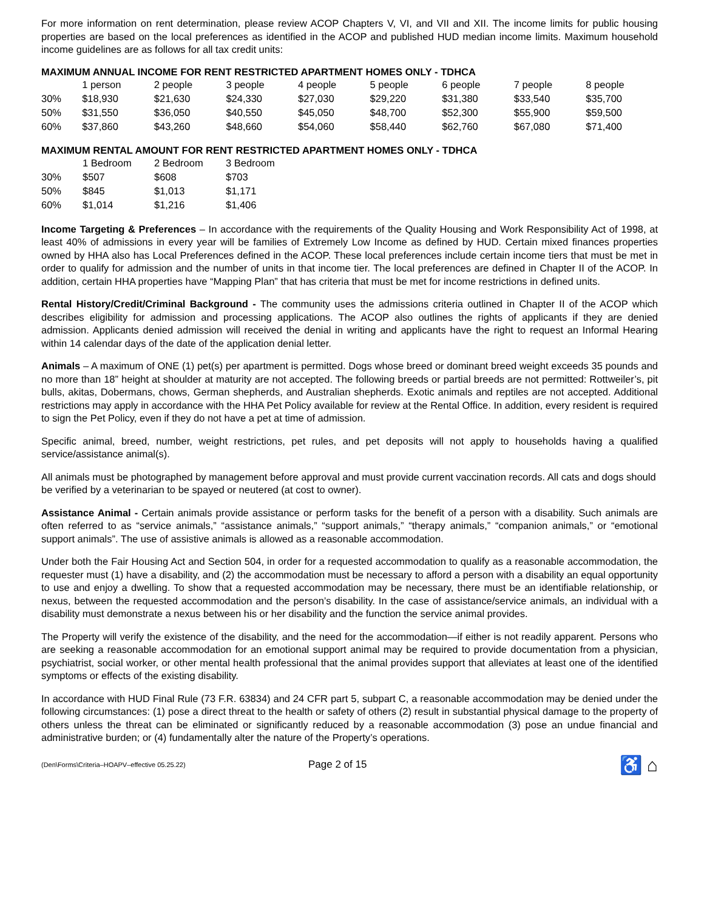For more information on rent determination, please review ACOP Chapters V, VI, and VII and XII. The income limits for public housing properties are based on the local preferences as identified in the ACOP and published HUD median income limits. Maximum household income guidelines are as follows for all tax credit units:
MAXIMUM ANNUAL INCOME FOR RENT RESTRICTED APARTMENT HOMES ONLY - TDHCA
| | 1 person | 2 people | 3 people | 4 people | 5 people | 6 people | 7 people | 8 people |
| 30% | $18,930 | $21,630 | $24,330 | $27,030 | $29,220 | $31,380 | $33,540 | $35,700 |
| 50% | $31,550 | $36,050 | $40,550 | $45,050 | $48,700 | $52,300 | $55,900 | $59,500 |
| 60% | $37,860 | $43,260 | $48,660 | $54,060 | $58,440 | $62,760 | $67,080 | $71,400 |
MAXIMUM RENTAL AMOUNT FOR RENT RESTRICTED APARTMENT HOMES ONLY - TDHCA
| | 1 Bedroom | 2 Bedroom | 3 Bedroom |
| 30% | $507 | $608 | $703 |
| 50% | $845 | $1,013 | $1,171 |
| 60% | $1,014 | $1,216 | $1,406 |
Income Targeting & Preferences – In accordance with the requirements of the Quality Housing and Work Responsibility Act of 1998, at least 40% of admissions in every year will be families of Extremely Low Income as defined by HUD. Certain mixed finances properties owned by HHA also has Local Preferences defined in the ACOP. These local preferences include certain income tiers that must be met in order to qualify for admission and the number of units in that income tier. The local preferences are defined in Chapter II of the ACOP. In addition, certain HHA properties have “Mapping Plan” that has criteria that must be met for income restrictions in defined units.
Rental History/Credit/Criminal Background - The community uses the admissions criteria outlined in Chapter II of the ACOP which describes eligibility for admission and processing applications. The ACOP also outlines the rights of applicants if they are denied admission. Applicants denied admission will received the denial in writing and applicants have the right to request an Informal Hearing within 14 calendar days of the date of the application denial letter.
Animals – A maximum of ONE (1) pet(s) per apartment is permitted. Dogs whose breed or dominant breed weight exceeds 35 pounds and no more than 18” height at shoulder at maturity are not accepted. The following breeds or partial breeds are not permitted: Rottweiler’s, pit bulls, akitas, Dobermans, chows, German shepherds, and Australian shepherds. Exotic animals and reptiles are not accepted. Additional restrictions may apply in accordance with the HHA Pet Policy available for review at the Rental Office. In addition, every resident is required to sign the Pet Policy, even if they do not have a pet at time of admission.
Specific animal, breed, number, weight restrictions, pet rules, and pet deposits will not apply to households having a qualified service/assistance animal(s).
All animals must be photographed by management before approval and must provide current vaccination records. All cats and dogs should be verified by a veterinarian to be spayed or neutered (at cost to owner).
Assistance Animal - Certain animals provide assistance or perform tasks for the benefit of a person with a disability. Such animals are often referred to as “service animals,” “assistance animals,” “support animals,” “therapy animals,” “companion animals,” or “emotional support animals”. The use of assistive animals is allowed as a reasonable accommodation.
Under both the Fair Housing Act and Section 504, in order for a requested accommodation to qualify as a reasonable accommodation, the requester must (1) have a disability, and (2) the accommodation must be necessary to afford a person with a disability an equal opportunity to use and enjoy a dwelling. To show that a requested accommodation may be necessary, there must be an identifiable relationship, or nexus, between the requested accommodation and the person’s disability. In the case of assistance/service animals, an individual with a disability must demonstrate a nexus between his or her disability and the function the service animal provides.
The Property will verify the existence of the disability, and the need for the accommodation—if either is not readily apparent. Persons who are seeking a reasonable accommodation for an emotional support animal may be required to provide documentation from a physician, psychiatrist, social worker, or other mental health professional that the animal provides support that alleviates at least one of the identified symptoms or effects of the existing disability.
In accordance with HUD Final Rule (73 F.R. 63834) and 24 CFR part 5, subpart C, a reasonable accommodation may be denied under the following circumstances: (1) pose a direct threat to the health or safety of others (2) result in substantial physical damage to the property of others unless the threat can be eliminated or significantly reduced by a reasonable accommodation (3) pose an undue financial and administrative burden; or (4) fundamentally alter the nature of the Property’s operations.
(Den\Forms\Criteria–HOAPV–effective 05.25.22)
Page 2 of 15
♿ ⌂